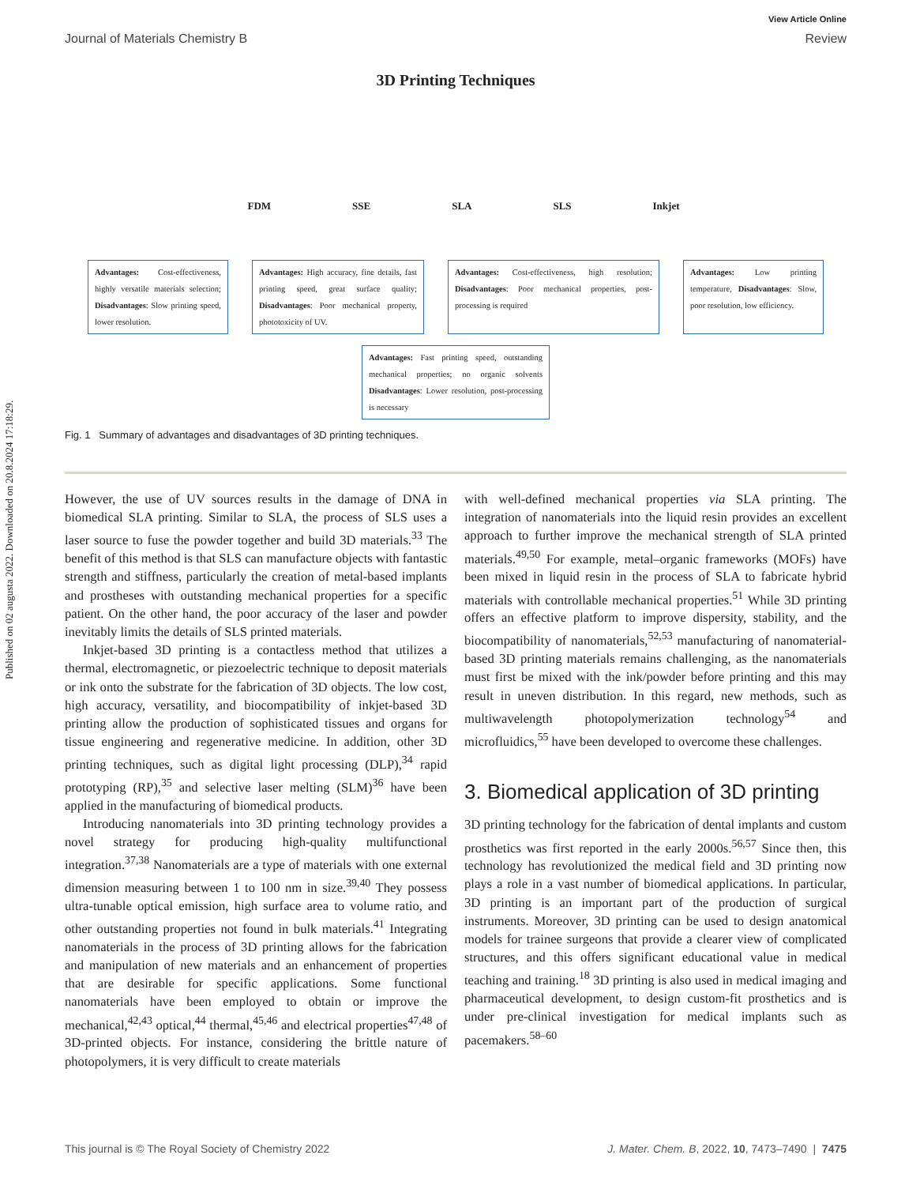Published on 02 augusta 2022. Downloaded on 20.8.2024 17:18:29.
View Article Online
Journal of Materials Chemistry B Review
3D Printing Techniques
FDM SSE SLA SLS Inkjet
Advantages: Cost-effectiveness, highly versatile materials selection; Disadvantages: Slow printing speed, lower resolution.
Advantages: High accuracy, fine details, fast printing speed, great surface quality; Disadvantages: Poor mechanical property, phototoxicity of UV.
Advantages: Cost-effectiveness, high resolution; Disadvantages: Poor mechanical properties, post-processing is required
Advantages: Low printing temperature, Disadvantages: Slow, poor resolution, low efficiency.
Advantages: Fast printing speed, outstanding mechanical properties; no organic solvents Disadvantages: Lower resolution, post-processing is necessary
Fig. 1 Summary of advantages and disadvantages of 3D printing techniques.
However, the use of UV sources results in the damage of DNA in biomedical SLA printing. Similar to SLA, the process of SLS uses a laser source to fuse the powder together and build 3D materials.<sup>33</sup> The benefit of this method is that SLS can manufacture objects with fantastic strength and stiffness, particularly the creation of metal-based implants and prostheses with outstanding mechanical properties for a specific patient. On the other hand, the poor accuracy of the laser and powder inevitably limits the details of SLS printed materials.
Inkjet-based 3D printing is a contactless method that utilizes a thermal, electromagnetic, or piezoelectric technique to deposit materials or ink onto the substrate for the fabrication of 3D objects. The low cost, high accuracy, versatility, and biocompatibility of inkjet-based 3D printing allow the production of sophisticated tissues and organs for tissue engineering and regenerative medicine. In addition, other 3D printing techniques, such as digital light processing (DLP),<sup>34</sup> rapid prototyping (RP),<sup>35</sup> and selective laser melting (SLM)<sup>36</sup> have been applied in the manufacturing of biomedical products.
Introducing nanomaterials into 3D printing technology provides a novel strategy for producing high-quality multifunctional integration.<sup>37,38</sup> Nanomaterials are a type of materials with one external dimension measuring between 1 to 100 nm in size.<sup>39,40</sup> They possess ultra-tunable optical emission, high surface area to volume ratio, and other outstanding properties not found in bulk materials.<sup>41</sup> Integrating nanomaterials in the process of 3D printing allows for the fabrication and manipulation of new materials and an enhancement of properties that are desirable for specific applications. Some functional nanomaterials have been employed to obtain or improve the mechanical,<sup>42,43</sup> optical,<sup>44</sup> thermal,<sup>45,46</sup> and electrical properties<sup>47,48</sup> of 3D-printed objects. For instance, considering the brittle nature of photopolymers, it is very difficult to create materials
with well-defined mechanical properties via SLA printing. The integration of nanomaterials into the liquid resin provides an excellent approach to further improve the mechanical strength of SLA printed materials.<sup>49,50</sup> For example, metal–organic frameworks (MOFs) have been mixed in liquid resin in the process of SLA to fabricate hybrid materials with controllable mechanical properties.<sup>51</sup> While 3D printing offers an effective platform to improve dispersity, stability, and the biocompatibility of nanomaterials,<sup>52,53</sup> manufacturing of nanomaterial-based 3D printing materials remains challenging, as the nanomaterials must first be mixed with the ink/powder before printing and this may result in uneven distribution. In this regard, new methods, such as multiwavelength photopolymerization technology<sup>54</sup> and microfluidics,<sup>55</sup> have been developed to overcome these challenges.
3. Biomedical application of 3D printing
3D printing technology for the fabrication of dental implants and custom prosthetics was first reported in the early 2000s.<sup>56,57</sup> Since then, this technology has revolutionized the medical field and 3D printing now plays a role in a vast number of biomedical applications. In particular, 3D printing is an important part of the production of surgical instruments. Moreover, 3D printing can be used to design anatomical models for trainee surgeons that provide a clearer view of complicated structures, and this offers significant educational value in medical teaching and training.<sup>18</sup> 3D printing is also used in medical imaging and pharmaceutical development, to design custom-fit prosthetics and is under pre-clinical investigation for medical implants such as pacemakers.<sup>58–60</sup>
This journal is © The Royal Society of Chemistry 2022 J. Mater. Chem. B, 2022, 10, 7473–7490 | 7475